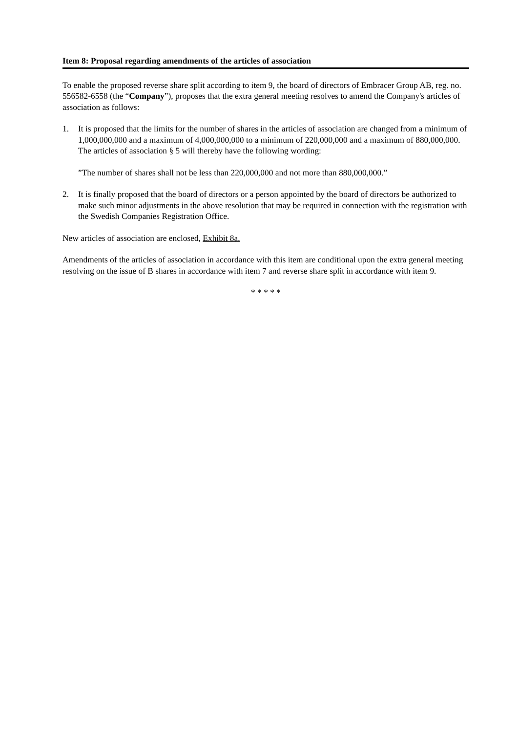Item 8: Proposal regarding amendments of the articles of association
To enable the proposed reverse share split according to item 9, the board of directors of Embracer Group AB, reg. no. 556582-6558 (the “Company”), proposes that the extra general meeting resolves to amend the Company's articles of association as follows:
1. It is proposed that the limits for the number of shares in the articles of association are changed from a minimum of 1,000,000,000 and a maximum of 4,000,000,000 to a minimum of 220,000,000 and a maximum of 880,000,000. The articles of association § 5 will thereby have the following wording:
”The number of shares shall not be less than 220,000,000 and not more than 880,000,000.”
2. It is finally proposed that the board of directors or a person appointed by the board of directors be authorized to make such minor adjustments in the above resolution that may be required in connection with the registration with the Swedish Companies Registration Office.
New articles of association are enclosed, Exhibit 8a.
Amendments of the articles of association in accordance with this item are conditional upon the extra general meeting resolving on the issue of B shares in accordance with item 7 and reverse share split in accordance with item 9.
* * * * *